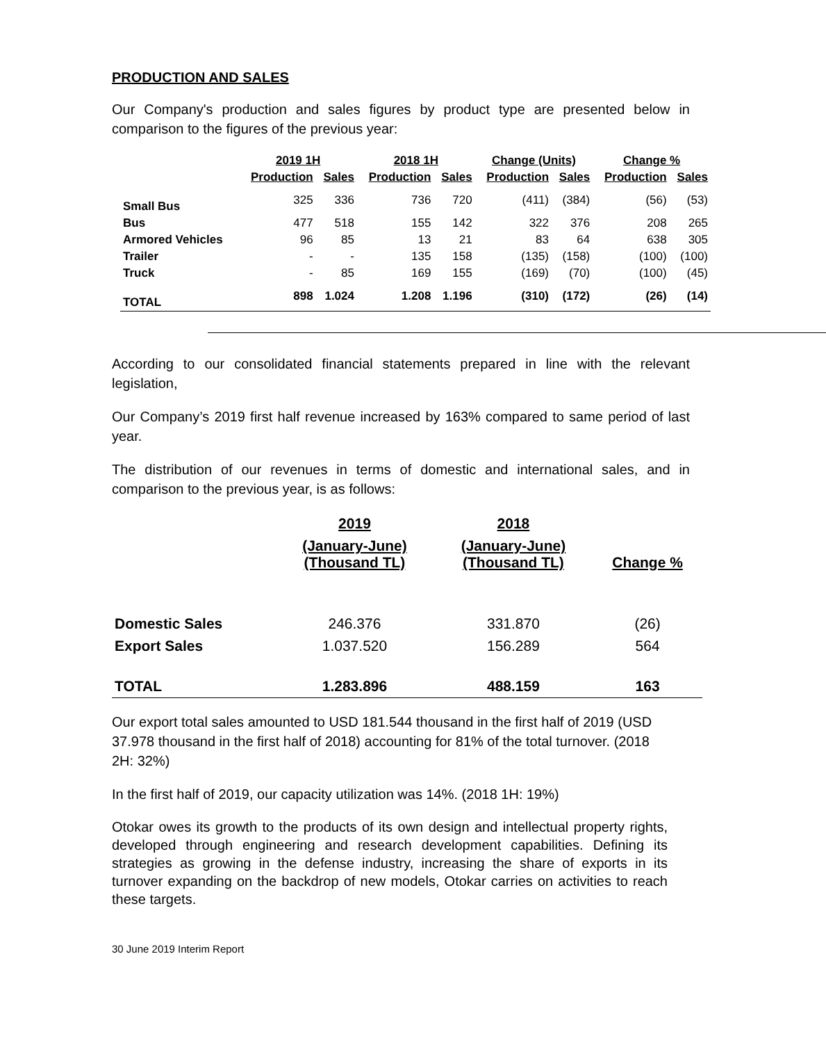PRODUCTION AND SALES
Our Company's production and sales figures by product type are presented below in comparison to the figures of the previous year:
| | 2019 1H | | 2018 1H | | Change (Units) | | Change % | |
| --- | --- | --- | --- | --- | --- | --- | --- | --- |
| | Production | Sales | Production | Sales | Production | Sales | Production | Sales |
| Small Bus | 325 | 336 | 736 | 720 | (411) | (384) | (56) | (53) |
| Bus | 477 | 518 | 155 | 142 | 322 | 376 | 208 | 265 |
| Armored Vehicles | 96 | 85 | 13 | 21 | 83 | 64 | 638 | 305 |
| Trailer | - | - | 135 | 158 | (135) | (158) | (100) | (100) |
| Truck | - | 85 | 169 | 155 | (169) | (70) | (100) | (45) |
| TOTAL | 898 | 1.024 | 1.208 | 1.196 | (310) | (172) | (26) | (14) |
According to our consolidated financial statements prepared in line with the relevant legislation,
Our Company’s 2019 first half revenue increased by 163% compared to same period of last year.
The distribution of our revenues in terms of domestic and international sales, and in comparison to the previous year, is as follows:
| | 2019 | 2018 | |
| --- | --- | --- | --- |
| | (January-June) (Thousand TL) | (January-June) (Thousand TL) | Change % |
| Domestic Sales | 246.376 | 331.870 | (26) |
| Export Sales | 1.037.520 | 156.289 | 564 |
| TOTAL | 1.283.896 | 488.159 | 163 |
Our export total sales amounted to USD 181.544 thousand in the first half of 2019 (USD 37.978 thousand in the first half of 2018) accounting for 81% of the total turnover. (2018 2H: 32%)
In the first half of 2019, our capacity utilization was 14%. (2018 1H: 19%)
Otokar owes its growth to the products of its own design and intellectual property rights, developed through engineering and research development capabilities. Defining its strategies as growing in the defense industry, increasing the share of exports in its turnover expanding on the backdrop of new models, Otokar carries on activities to reach these targets.
30 June 2019 Interim Report